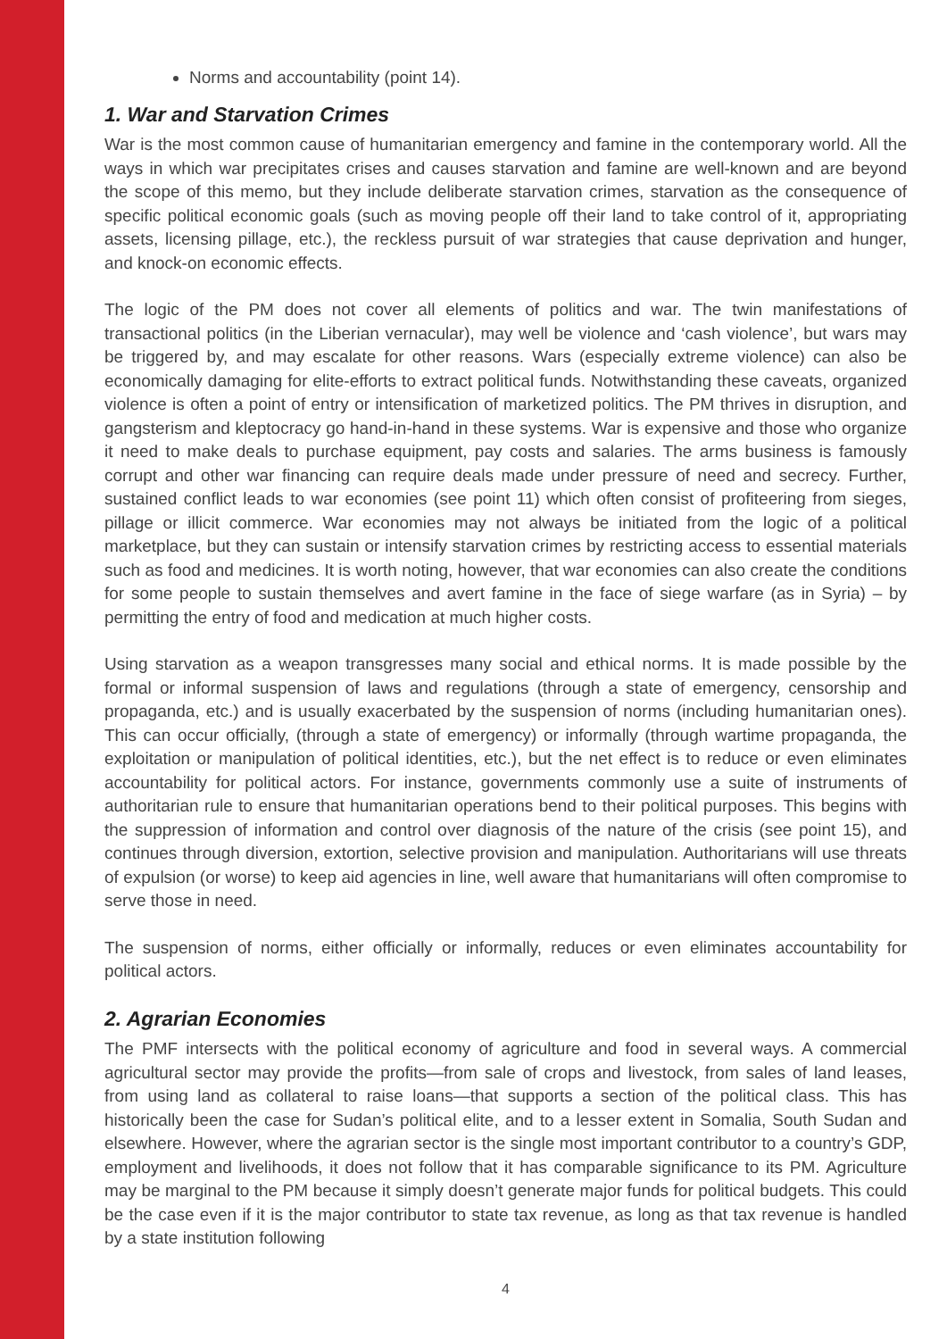Norms and accountability (point 14).
1. War and Starvation Crimes
War is the most common cause of humanitarian emergency and famine in the contemporary world. All the ways in which war precipitates crises and causes starvation and famine are well-known and are beyond the scope of this memo, but they include deliberate starvation crimes, starvation as the consequence of specific political economic goals (such as moving people off their land to take control of it, appropriating assets, licensing pillage, etc.), the reckless pursuit of war strategies that cause deprivation and hunger, and knock-on economic effects.
The logic of the PM does not cover all elements of politics and war. The twin manifestations of transactional politics (in the Liberian vernacular), may well be violence and ‘cash violence’, but wars may be triggered by, and may escalate for other reasons. Wars (especially extreme violence) can also be economically damaging for elite-efforts to extract political funds. Notwithstanding these caveats, organized violence is often a point of entry or intensification of marketized politics. The PM thrives in disruption, and gangsterism and kleptocracy go hand-in-hand in these systems. War is expensive and those who organize it need to make deals to purchase equipment, pay costs and salaries. The arms business is famously corrupt and other war financing can require deals made under pressure of need and secrecy. Further, sustained conflict leads to war economies (see point 11) which often consist of profiteering from sieges, pillage or illicit commerce. War economies may not always be initiated from the logic of a political marketplace, but they can sustain or intensify starvation crimes by restricting access to essential materials such as food and medicines. It is worth noting, however, that war economies can also create the conditions for some people to sustain themselves and avert famine in the face of siege warfare (as in Syria) – by permitting the entry of food and medication at much higher costs.
Using starvation as a weapon transgresses many social and ethical norms. It is made possible by the formal or informal suspension of laws and regulations (through a state of emergency, censorship and propaganda, etc.) and is usually exacerbated by the suspension of norms (including humanitarian ones). This can occur officially, (through a state of emergency) or informally (through wartime propaganda, the exploitation or manipulation of political identities, etc.), but the net effect is to reduce or even eliminates accountability for political actors. For instance, governments commonly use a suite of instruments of authoritarian rule to ensure that humanitarian operations bend to their political purposes. This begins with the suppression of information and control over diagnosis of the nature of the crisis (see point 15), and continues through diversion, extortion, selective provision and manipulation. Authoritarians will use threats of expulsion (or worse) to keep aid agencies in line, well aware that humanitarians will often compromise to serve those in need.
The suspension of norms, either officially or informally, reduces or even eliminates accountability for political actors.
2. Agrarian Economies
The PMF intersects with the political economy of agriculture and food in several ways. A commercial agricultural sector may provide the profits—from sale of crops and livestock, from sales of land leases, from using land as collateral to raise loans—that supports a section of the political class. This has historically been the case for Sudan’s political elite, and to a lesser extent in Somalia, South Sudan and elsewhere. However, where the agrarian sector is the single most important contributor to a country’s GDP, employment and livelihoods, it does not follow that it has comparable significance to its PM. Agriculture may be marginal to the PM because it simply doesn’t generate major funds for political budgets. This could be the case even if it is the major contributor to state tax revenue, as long as that tax revenue is handled by a state institution following
4